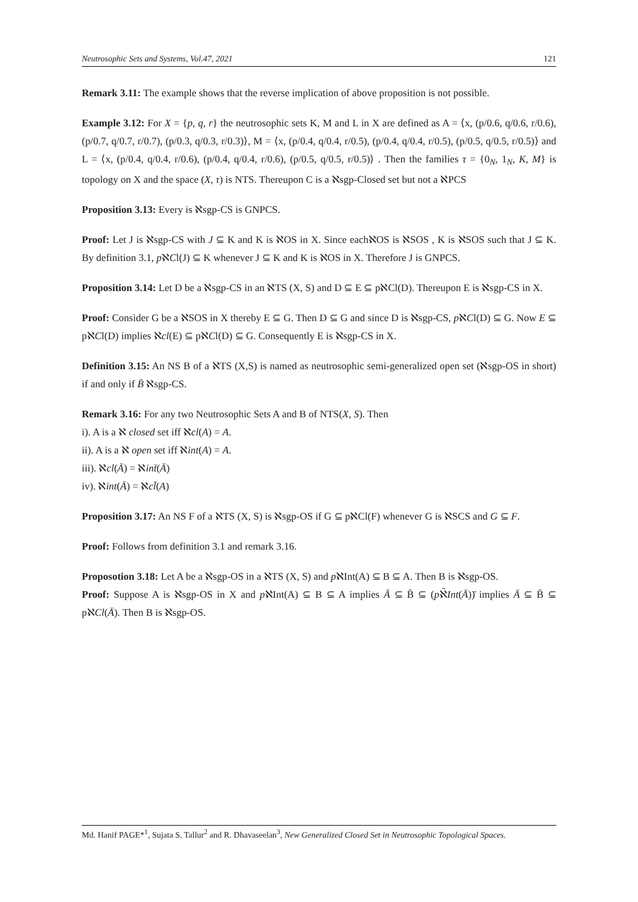Neutrosophic Sets and Systems, Vol.47, 2021 121
Remark 3.11: The example shows that the reverse implication of above proposition is not possible.
Example 3.12: For X = {p, q, r} the neutrosophic sets K, M and L in X are defined as A = ⟨x, (p/0.6, q/0.6, r/0.6), (p/0.7, q/0.7, r/0.7), (p/0.3, q/0.3, r/0.3)⟩, M = ⟨x, (p/0.4, q/0.4, r/0.5), (p/0.4, q/0.4, r/0.5), (p/0.5, q/0.5, r/0.5)⟩ and L = ⟨x, (p/0.4, q/0.4, r/0.6), (p/0.4, q/0.4, r/0.6), (p/0.5, q/0.5, r/0.5)⟩ . Then the families τ = {0<sub>N</sub>, 1<sub>N</sub>, K, M} is topology on X and the space (X, τ) is NTS. Thereupon C is a ℵsgp-Closed set but not a ℵPCS
Proposition 3.13: Every is ℵsgp-CS is GNPCS.
Proof: Let J is ℵsgp-CS with J ⊆ K and K is ℵOS in X. Since eachℵOS is ℵSOS , K is ℵSOS such that J ⊆ K. By definition 3.1, pℵCl(J) ⊆ K whenever J ⊆ K and K is ℵOS in X. Therefore J is GNPCS.
Proposition 3.14: Let D be a ℵsgp-CS in an ℵTS (X, S) and D ⊆ E ⊆ pℵCl(D). Thereupon E is ℵsgp-CS in X.
Proof: Consider G be a ℵSOS in X thereby E ⊆ G. Then D ⊆ G and since D is ℵsgp-CS, pℵCl(D) ⊆ G. Now E ⊆ pℵCl(D) implies ℵcl(E) ⊆ pℵCl(D) ⊆ G. Consequently E is ℵsgp-CS in X.
Definition 3.15: An NS B of a ℵTS (X,S) is named as neutrosophic semi-generalized open set (ℵsgp-OS in short) if and only if B̄ ℵsgp-CS.
Remark 3.16: For any two Neutrosophic Sets A and B of NTS(X, S). Then
i). A is a ℵ closed set iff ℵcl(A) = A.
ii). A is a ℵ open set iff ℵint(A) = A.
iii). ℵcl(Ā) = ℵint̄(Ā)
iv). ℵint(Ā) = ℵcl̄(A)
Proposition 3.17: An NS F of a ℵTS (X, S) is ℵsgp-OS if G ⊆ pℵCl(F) whenever G is ℵSCS and G ⊆ F.
Proof: Follows from definition 3.1 and remark 3.16.
Proposotion 3.18: Let A be a ℵsgp-OS in a ℵTS (X, S) and pℵInt(A) ⊆ B ⊆ A. Then B is ℵsgp-OS.
Proof: Suppose A is ℵsgp-OS in X and pℵInt(A) ⊆ B ⊆ A implies Ā ⊆ B̄ ⊆ (pℵ̄Int(Ā))̄ implies Ā ⊆ B̄ ⊆ pℵCl(Ā). Then B is ℵsgp-OS.
Md. Hanif PAGE*<sup>1</sup>, Sujata S. Tallur<sup>2</sup> and R. Dhavaseelan<sup>3</sup>, New Generalized Closed Set in Neutrosophic Topological Spaces.